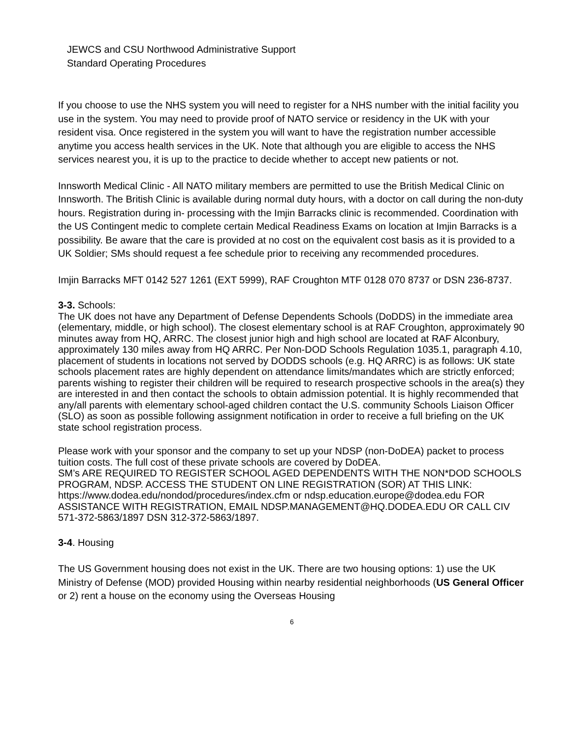JEWCS and CSU Northwood Administrative Support
Standard Operating Procedures
If you choose to use the NHS system you will need to register for a NHS number with the initial facility you use in the system. You may need to provide proof of NATO service or residency in the UK with your resident visa. Once registered in the system you will want to have the registration number accessible anytime you access health services in the UK. Note that although you are eligible to access the NHS services nearest you, it is up to the practice to decide whether to accept new patients or not.
Innsworth Medical Clinic - All NATO military members are permitted to use the British Medical Clinic on Innsworth. The British Clinic is available during normal duty hours, with a doctor on call during the non-duty hours. Registration during in- processing with the Imjin Barracks clinic is recommended. Coordination with the US Contingent medic to complete certain Medical Readiness Exams on location at Imjin Barracks is a possibility. Be aware that the care is provided at no cost on the equivalent cost basis as it is provided to a UK Soldier; SMs should request a fee schedule prior to receiving any recommended procedures.
Imjin Barracks MFT 0142 527 1261 (EXT 5999), RAF Croughton MTF 0128 070 8737 or DSN 236-8737.
3-3. Schools:
The UK does not have any Department of Defense Dependents Schools (DoDDS) in the immediate area (elementary, middle, or high school). The closest elementary school is at RAF Croughton, approximately 90 minutes away from HQ, ARRC. The closest junior high and high school are located at RAF Alconbury, approximately 130 miles away from HQ ARRC. Per Non-DOD Schools Regulation 1035.1, paragraph 4.10, placement of students in locations not served by DODDS schools (e.g. HQ ARRC) is as follows: UK state schools placement rates are highly dependent on attendance limits/mandates which are strictly enforced; parents wishing to register their children will be required to research prospective schools in the area(s) they are interested in and then contact the schools to obtain admission potential. It is highly recommended that any/all parents with elementary school-aged children contact the U.S. community Schools Liaison Officer (SLO) as soon as possible following assignment notification in order to receive a full briefing on the UK state school registration process.
Please work with your sponsor and the company to set up your NDSP (non-DoDEA) packet to process tuition costs. The full cost of these private schools are covered by DoDEA.
SM’s ARE REQUIRED TO REGISTER SCHOOL AGED DEPENDENTS WITH THE NON*DOD SCHOOLS PROGRAM, NDSP. ACCESS THE STUDENT ON LINE REGISTRATION (SOR) AT THIS LINK: https://www.dodea.edu/nondod/procedures/index.cfm or ndsp.education.europe@dodea.edu FOR ASSISTANCE WITH REGISTRATION, EMAIL NDSP.MANAGEMENT@HQ.DODEA.EDU OR CALL CIV 571-372-5863/1897 DSN 312-372-5863/1897.
3-4. Housing
The US Government housing does not exist in the UK. There are two housing options: 1) use the UK Ministry of Defense (MOD) provided Housing within nearby residential neighborhoods (US General Officer or 2) rent a house on the economy using the Overseas Housing
6